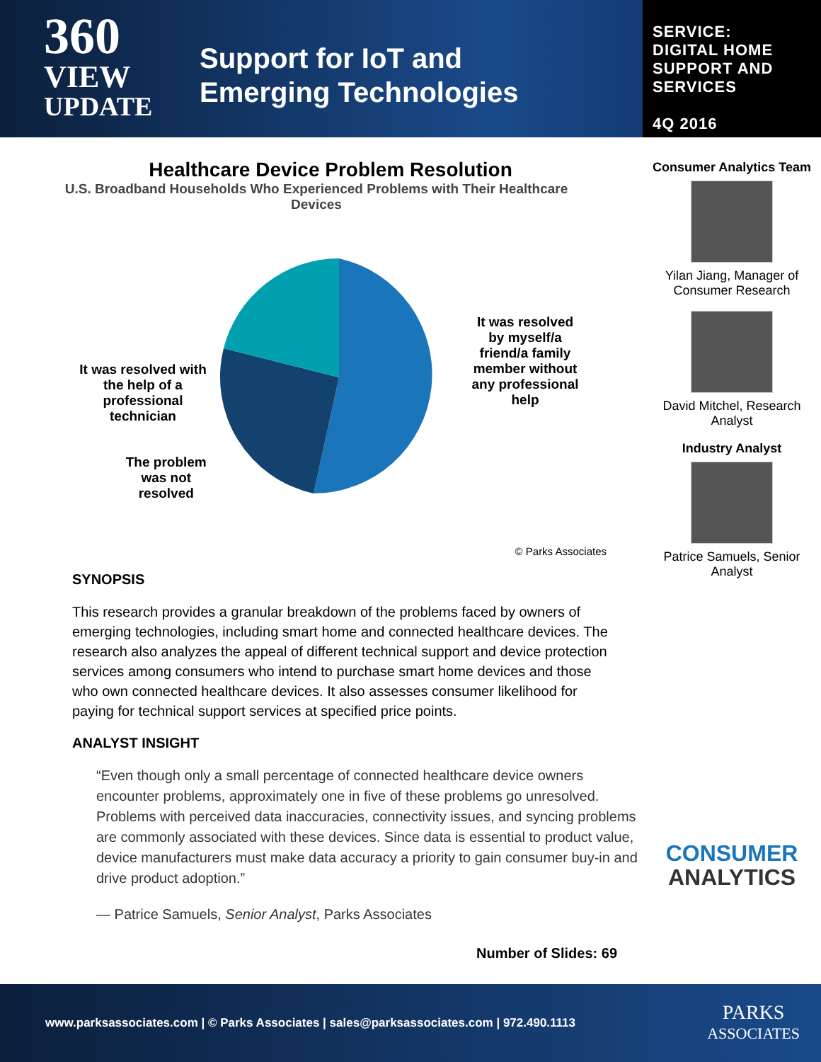360
VIEW
UPDATE
Support for IoT and
Emerging Technologies
SERVICE:
DIGITAL HOME
SUPPORT AND
SERVICES
4Q 2016
Healthcare Device Problem Resolution
U.S. Broadband Households Who Experienced Problems with Their Healthcare Devices
It was resolved with the help of a professional technician
The problem was not resolved
It was resolved by myself/a friend/a family member without any professional help
© Parks Associates
SYNOPSIS
This research provides a granular breakdown of the problems faced by owners of emerging technologies, including smart home and connected healthcare devices. The research also analyzes the appeal of different technical support and device protection services among consumers who intend to purchase smart home devices and those who own connected healthcare devices. It also assesses consumer likelihood for paying for technical support services at specified price points.
ANALYST INSIGHT
“Even though only a small percentage of connected healthcare device owners encounter problems, approximately one in five of these problems go unresolved. Problems with perceived data inaccuracies, connectivity issues, and syncing problems are commonly associated with these devices. Since data is essential to product value, device manufacturers must make data accuracy a priority to gain consumer buy-in and drive product adoption.”
— Patrice Samuels, Senior Analyst, Parks Associates
Number of Slides: 69
Consumer Analytics Team
Yilan Jiang, Manager of Consumer Research
David Mitchel, Research Analyst
Industry Analyst
Patrice Samuels, Senior Analyst
CONSUMER
ANALYTICS
www.parksassociates.com | © Parks Associates | sales@parksassociates.com | 972.490.1113 PARKS
ASSOCIATES